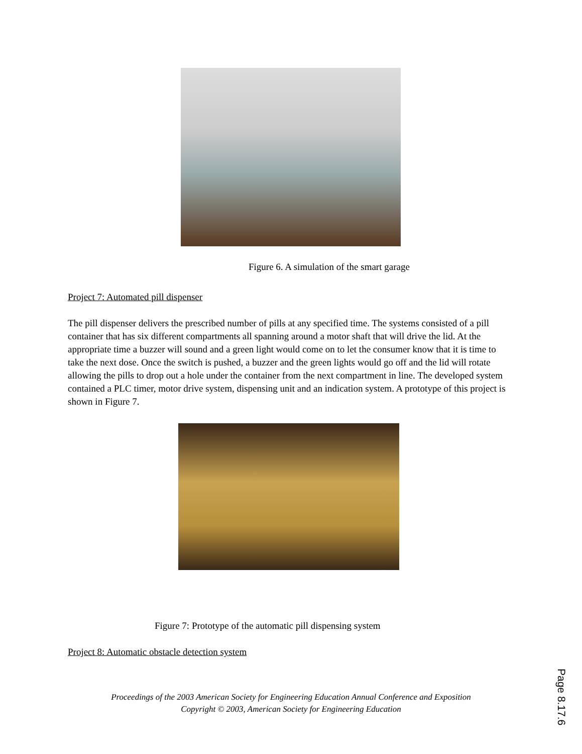Figure 6. A simulation of the smart garage
Project 7: Automated pill dispenser
The pill dispenser delivers the prescribed number of pills at any specified time. The systems consisted of a pill container that has six different compartments all spanning around a motor shaft that will drive the lid. At the appropriate time a buzzer will sound and a green light would come on to let the consumer know that it is time to take the next dose. Once the switch is pushed, a buzzer and the green lights would go off and the lid will rotate allowing the pills to drop out a hole under the container from the next compartment in line. The developed system contained a PLC timer, motor drive system, dispensing unit and an indication system. A prototype of this project is shown in Figure 7.
Figure 7: Prototype of the automatic pill dispensing system
Project 8: Automatic obstacle detection system
Proceedings of the 2003 American Society for Engineering Education Annual Conference and Exposition
Copyright © 2003, American Society for Engineering Education
Page 8.17.6